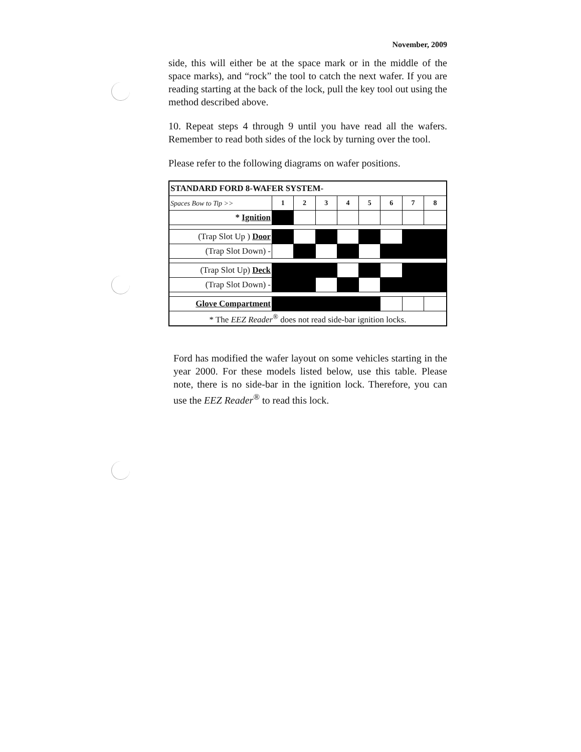November, 2009
side, this will either be at the space mark or in the middle of the space marks), and “rock” the tool to catch the next wafer. If you are reading starting at the back of the lock, pull the key tool out using the method described above.
10. Repeat steps 4 through 9 until you have read all the wafers. Remember to read both sides of the lock by turning over the tool.
Please refer to the following diagrams on wafer positions.
| STANDARD FORD 8-WAFER SYSTEM- | | | | | | | | |
| Spaces Bow to Tip >> | 1 | 2 | 3 | 4 | 5 | 6 | 7 | 8 |
| * Ignition | | | | | | | | |
| (Trap Slot Up ) Door | | | | | | | | |
| (Trap Slot Down) - | | | | | | | | |
| (Trap Slot Up) Deck | | | | | | | | |
| (Trap Slot Down) - | | | | | | | | |
| Glove Compartment | | | | | | | | |
| * The EEZ Reader<sup>®</sup> does not read side-bar ignition locks. | | | | | | | | |
Ford has modified the wafer layout on some vehicles starting in the year 2000. For these models listed below, use this table. Please note, there is no side-bar in the ignition lock. Therefore, you can use the EEZ Reader<sup>®</sup> to read this lock.